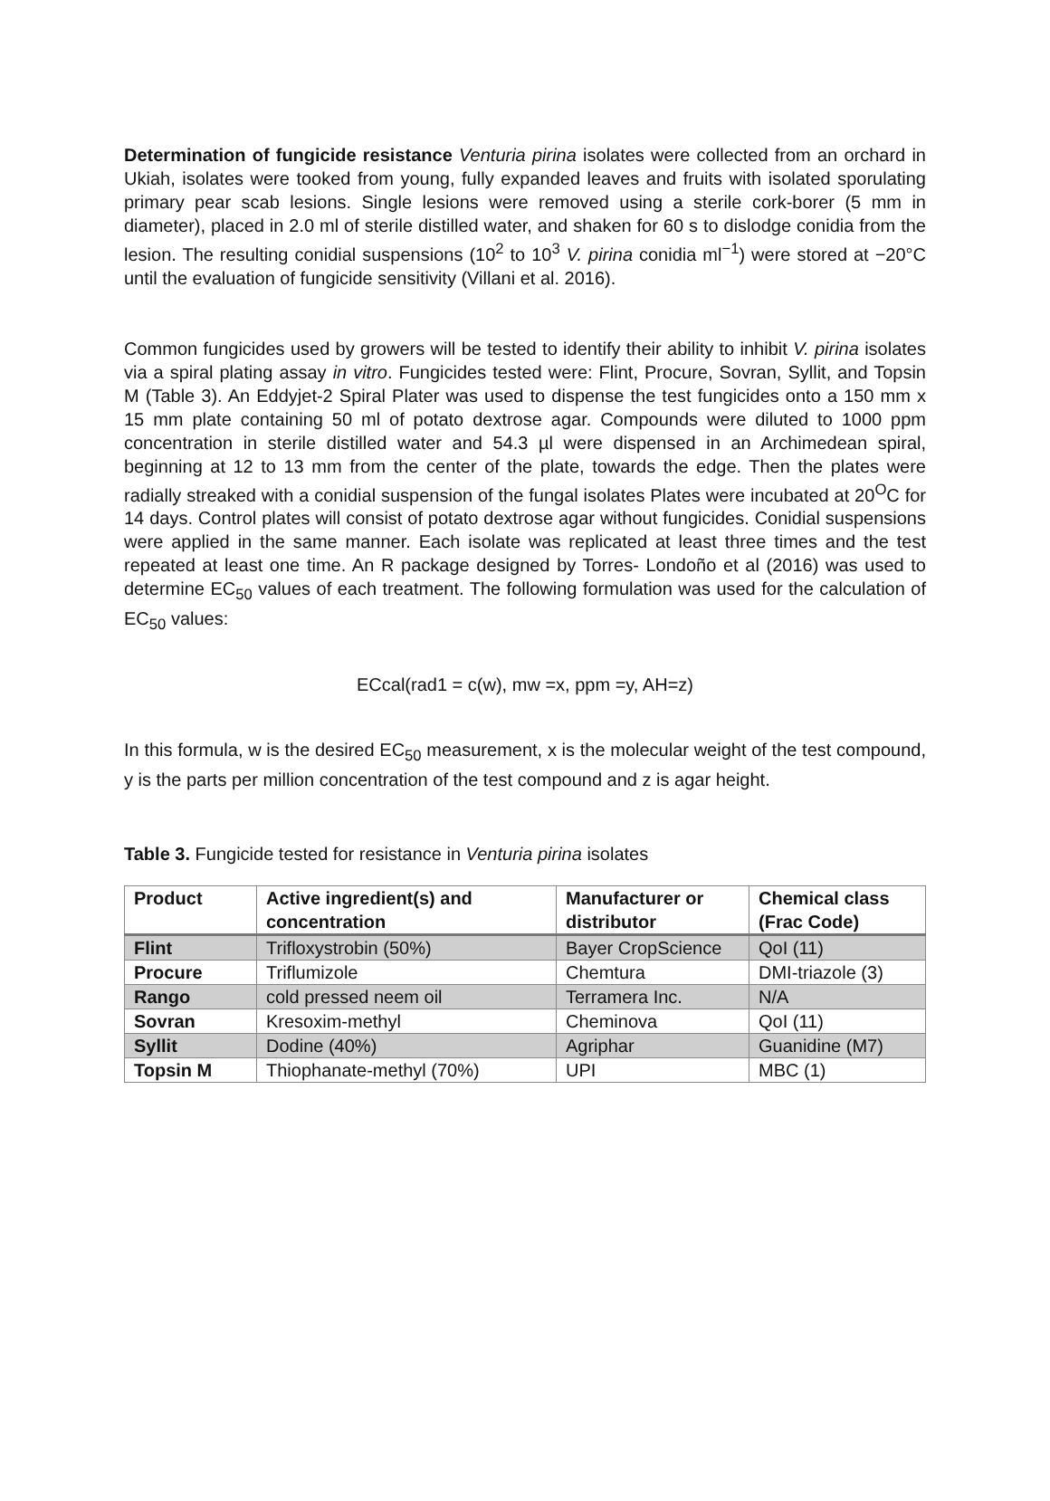Determination of fungicide resistance Venturia pirina isolates were collected from an orchard in Ukiah, isolates were tooked from young, fully expanded leaves and fruits with isolated sporulating primary pear scab lesions. Single lesions were removed using a sterile cork-borer (5 mm in diameter), placed in 2.0 ml of sterile distilled water, and shaken for 60 s to dislodge conidia from the lesion. The resulting conidial suspensions (10<sup>2</sup> to 10<sup>3</sup> V. pirina conidia ml<sup>−1</sup>) were stored at −20°C until the evaluation of fungicide sensitivity (Villani et al. 2016).
Common fungicides used by growers will be tested to identify their ability to inhibit V. pirina isolates via a spiral plating assay in vitro. Fungicides tested were: Flint, Procure, Sovran, Syllit, and Topsin M (Table 3). An Eddyjet-2 Spiral Plater was used to dispense the test fungicides onto a 150 mm x 15 mm plate containing 50 ml of potato dextrose agar. Compounds were diluted to 1000 ppm concentration in sterile distilled water and 54.3 µl were dispensed in an Archimedean spiral, beginning at 12 to 13 mm from the center of the plate, towards the edge. Then the plates were radially streaked with a conidial suspension of the fungal isolates Plates were incubated at 20<sup>O</sup>C for 14 days. Control plates will consist of potato dextrose agar without fungicides. Conidial suspensions were applied in the same manner. Each isolate was replicated at least three times and the test repeated at least one time. An R package designed by Torres- Londoño et al (2016) was used to determine EC<sub>50</sub> values of each treatment. The following formulation was used for the calculation of EC<sub>50</sub> values:
ECcal(rad1 = c(w), mw =x, ppm =y, AH=z)
In this formula, w is the desired EC<sub>50</sub> measurement, x is the molecular weight of the test compound, y is the parts per million concentration of the test compound and z is agar height.
Table 3. Fungicide tested for resistance in Venturia pirina isolates
| Product | Active ingredient(s) and concentration | Manufacturer or distributor | Chemical class (Frac Code) |
| --- | --- | --- | --- |
| Flint | Trifloxystrobin (50%) | Bayer CropScience | QoI (11) |
| Procure | Triflumizole | Chemtura | DMI-triazole (3) |
| Rango | cold pressed neem oil | Terramera Inc. | N/A |
| Sovran | Kresoxim-methyl | Cheminova | QoI (11) |
| Syllit | Dodine (40%) | Agriphar | Guanidine (M7) |
| Topsin M | Thiophanate-methyl (70%) | UPI | MBC (1) |